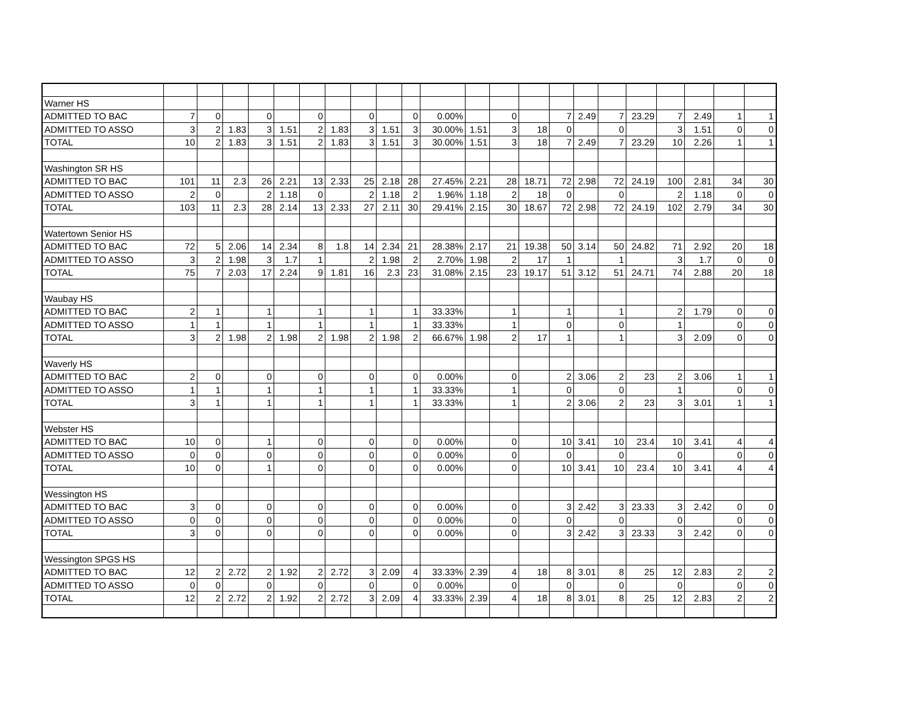| Warner HS | | | | | | | | | | | | | | | | | | | | | | |
| ADMITTED TO BAC | 7 | 0 | | 0 | | 0 | | 0 | | 0 | 0.00% | | 0 | | 7 | 2.49 | 7 | 23.29 | 7 | 2.49 | 1 | 1 |
| ADMITTED TO ASSO | 3 | 2 | 1.83 | 3 | 1.51 | 2 | 1.83 | 3 | 1.51 | 3 | 30.00% | 1.51 | 3 | 18 | 0 | | 0 | | 3 | 1.51 | 0 | 0 |
| TOTAL | 10 | 2 | 1.83 | 3 | 1.51 | 2 | 1.83 | 3 | 1.51 | 3 | 30.00% | 1.51 | 3 | 18 | 7 | 2.49 | 7 | 23.29 | 10 | 2.26 | 1 | 1 |
| Washington SR HS | | | | | | | | | | | | | | | | | | | | | | |
| ADMITTED TO BAC | 101 | 11 | 2.3 | 26 | 2.21 | 13 | 2.33 | 25 | 2.18 | 28 | 27.45% | 2.21 | 28 | 18.71 | 72 | 2.98 | 72 | 24.19 | 100 | 2.81 | 34 | 30 |
| ADMITTED TO ASSO | 2 | 0 | | 2 | 1.18 | 0 | | 2 | 1.18 | 2 | 1.96% | 1.18 | 2 | 18 | 0 | | 0 | | 2 | 1.18 | 0 | 0 |
| TOTAL | 103 | 11 | 2.3 | 28 | 2.14 | 13 | 2.33 | 27 | 2.11 | 30 | 29.41% | 2.15 | 30 | 18.67 | 72 | 2.98 | 72 | 24.19 | 102 | 2.79 | 34 | 30 |
| Watertown Senior HS | | | | | | | | | | | | | | | | | | | | | | |
| ADMITTED TO BAC | 72 | 5 | 2.06 | 14 | 2.34 | 8 | 1.8 | 14 | 2.34 | 21 | 28.38% | 2.17 | 21 | 19.38 | 50 | 3.14 | 50 | 24.82 | 71 | 2.92 | 20 | 18 |
| ADMITTED TO ASSO | 3 | 2 | 1.98 | 3 | 1.7 | 1 | | 2 | 1.98 | 2 | 2.70% | 1.98 | 2 | 17 | 1 | | 1 | | 3 | 1.7 | 0 | 0 |
| TOTAL | 75 | 7 | 2.03 | 17 | 2.24 | 9 | 1.81 | 16 | 2.3 | 23 | 31.08% | 2.15 | 23 | 19.17 | 51 | 3.12 | 51 | 24.71 | 74 | 2.88 | 20 | 18 |
| Waubay HS | | | | | | | | | | | | | | | | | | | | | | |
| ADMITTED TO BAC | 2 | 1 | | 1 | | 1 | | 1 | | 1 | 33.33% | | 1 | | 1 | | 1 | | 2 | 1.79 | 0 | 0 |
| ADMITTED TO ASSO | 1 | 1 | | 1 | | 1 | | 1 | | 1 | 33.33% | | 1 | | 0 | | 0 | | 1 | | 0 | 0 |
| TOTAL | 3 | 2 | 1.98 | 2 | 1.98 | 2 | 1.98 | 2 | 1.98 | 2 | 66.67% | 1.98 | 2 | 17 | 1 | | 1 | | 3 | 2.09 | 0 | 0 |
| Waverly HS | | | | | | | | | | | | | | | | | | | | | | |
| ADMITTED TO BAC | 2 | 0 | | 0 | | 0 | | 0 | | 0 | 0.00% | | 0 | | 2 | 3.06 | 2 | 23 | 2 | 3.06 | 1 | 1 |
| ADMITTED TO ASSO | 1 | 1 | | 1 | | 1 | | 1 | | 1 | 33.33% | | 1 | | 0 | | 0 | | 1 | | 0 | 0 |
| TOTAL | 3 | 1 | | 1 | | 1 | | 1 | | 1 | 33.33% | | 1 | | 2 | 3.06 | 2 | 23 | 3 | 3.01 | 1 | 1 |
| Webster HS | | | | | | | | | | | | | | | | | | | | | | |
| ADMITTED TO BAC | 10 | 0 | | 1 | | 0 | | 0 | | 0 | 0.00% | | 0 | | 10 | 3.41 | 10 | 23.4 | 10 | 3.41 | 4 | 4 |
| ADMITTED TO ASSO | 0 | 0 | | 0 | | 0 | | 0 | | 0 | 0.00% | | 0 | | 0 | | 0 | | 0 | | 0 | 0 |
| TOTAL | 10 | 0 | | 1 | | 0 | | 0 | | 0 | 0.00% | | 0 | | 10 | 3.41 | 10 | 23.4 | 10 | 3.41 | 4 | 4 |
| Wessington HS | | | | | | | | | | | | | | | | | | | | | | |
| ADMITTED TO BAC | 3 | 0 | | 0 | | 0 | | 0 | | 0 | 0.00% | | 0 | | 3 | 2.42 | 3 | 23.33 | 3 | 2.42 | 0 | 0 |
| ADMITTED TO ASSO | 0 | 0 | | 0 | | 0 | | 0 | | 0 | 0.00% | | 0 | | 0 | | 0 | | 0 | | 0 | 0 |
| TOTAL | 3 | 0 | | 0 | | 0 | | 0 | | 0 | 0.00% | | 0 | | 3 | 2.42 | 3 | 23.33 | 3 | 2.42 | 0 | 0 |
| Wessington SPGS HS | | | | | | | | | | | | | | | | | | | | | | |
| ADMITTED TO BAC | 12 | 2 | 2.72 | 2 | 1.92 | 2 | 2.72 | 3 | 2.09 | 4 | 33.33% | 2.39 | 4 | 18 | 8 | 3.01 | 8 | 25 | 12 | 2.83 | 2 | 2 |
| ADMITTED TO ASSO | 0 | 0 | | 0 | | 0 | | 0 | | 0 | 0.00% | | 0 | | 0 | | 0 | | 0 | | 0 | 0 |
| TOTAL | 12 | 2 | 2.72 | 2 | 1.92 | 2 | 2.72 | 3 | 2.09 | 4 | 33.33% | 2.39 | 4 | 18 | 8 | 3.01 | 8 | 25 | 12 | 2.83 | 2 | 2 |